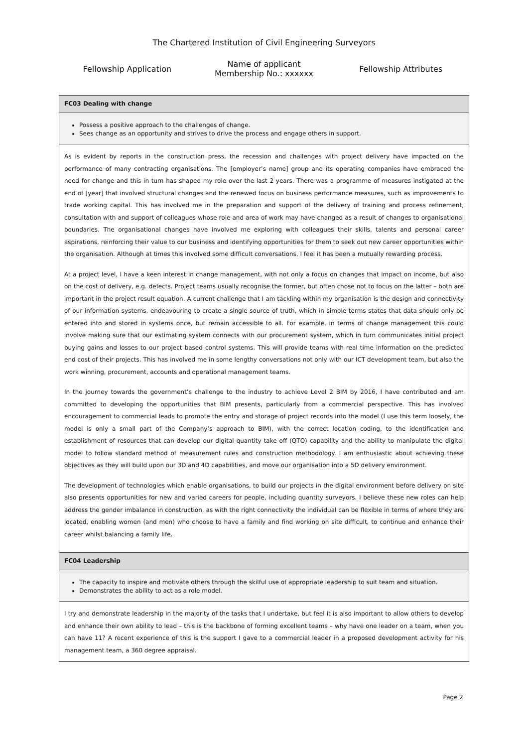The Chartered Institution of Civil Engineering Surveyors
Fellowship Application
Name of applicant
Membership No.: xxxxxx
Fellowship Attributes
| FC03 Dealing with change |
| Possess a positive approach to the challenges of change. Sees change as an opportunity and strives to drive the process and engage others in support. |
| As is evident by reports in the construction press, the recession and challenges with project delivery have impacted on the performance of many contracting organisations. The [employer’s name] group and its operating companies have embraced the need for change and this in turn has shaped my role over the last 2 years. There was a programme of measures instigated at the end of [year] that involved structural changes and the renewed focus on business performance measures, such as improvements to trade working capital. This has involved me in the preparation and support of the delivery of training and process refinement, consultation with and support of colleagues whose role and area of work may have changed as a result of changes to organisational boundaries. The organisational changes have involved me exploring with colleagues their skills, talents and personal career aspirations, reinforcing their value to our business and identifying opportunities for them to seek out new career opportunities within the organisation. Although at times this involved some difficult conversations, I feel it has been a mutually rewarding process. At a project level, I have a keen interest in change management, with not only a focus on changes that impact on income, but also on the cost of delivery, e.g. defects. Project teams usually recognise the former, but often chose not to focus on the latter – both are important in the project result equation. A current challenge that I am tackling within my organisation is the design and connectivity of our information systems, endeavouring to create a single source of truth, which in simple terms states that data should only be entered into and stored in systems once, but remain accessible to all. For example, in terms of change management this could involve making sure that our estimating system connects with our procurement system, which in turn communicates initial project buying gains and losses to our project based control systems. This will provide teams with real time information on the predicted end cost of their projects. This has involved me in some lengthy conversations not only with our ICT development team, but also the work winning, procurement, accounts and operational management teams. In the journey towards the government’s challenge to the industry to achieve Level 2 BIM by 2016, I have contributed and am committed to developing the opportunities that BIM presents, particularly from a commercial perspective. This has involved encouragement to commercial leads to promote the entry and storage of project records into the model (I use this term loosely, the model is only a small part of the Company’s approach to BIM), with the correct location coding, to the identification and establishment of resources that can develop our digital quantity take off (QTO) capability and the ability to manipulate the digital model to follow standard method of measurement rules and construction methodology. I am enthusiastic about achieving these objectives as they will build upon our 3D and 4D capabilities, and move our organisation into a 5D delivery environment. The development of technologies which enable organisations, to build our projects in the digital environment before delivery on site also presents opportunities for new and varied careers for people, including quantity surveyors. I believe these new roles can help address the gender imbalance in construction, as with the right connectivity the individual can be flexible in terms of where they are located, enabling women (and men) who choose to have a family and find working on site difficult, to continue and enhance their career whilst balancing a family life. |
| FC04 Leadership |
| The capacity to inspire and motivate others through the skilful use of appropriate leadership to suit team and situation. Demonstrates the ability to act as a role model. |
| I try and demonstrate leadership in the majority of the tasks that I undertake, but feel it is also important to allow others to develop and enhance their own ability to lead – this is the backbone of forming excellent teams – why have one leader on a team, when you can have 11? A recent experience of this is the support I gave to a commercial leader in a proposed development activity for his management team, a 360 degree appraisal. |
Page 2